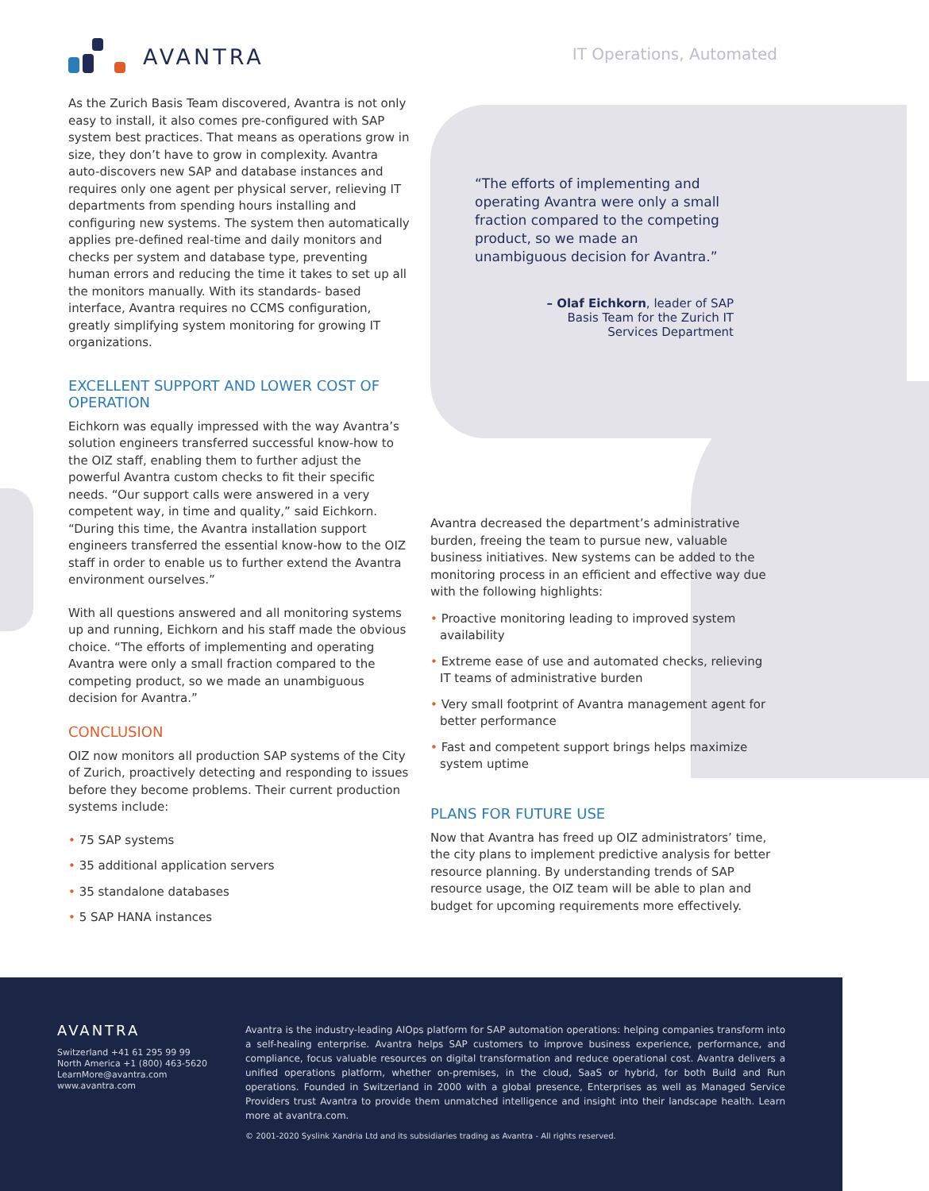AVANTRA IT Operations, Automated
As the Zurich Basis Team discovered, Avantra is not only easy to install, it also comes pre-configured with SAP system best practices. That means as operations grow in size, they don’t have to grow in complexity. Avantra auto-discovers new SAP and database instances and requires only one agent per physical server, relieving IT departments from spending hours installing and configuring new systems. The system then automatically applies pre-defined real-time and daily monitors and checks per system and database type, preventing human errors and reducing the time it takes to set up all the monitors manually. With its standards- based interface, Avantra requires no CCMS configuration, greatly simplifying system monitoring for growing IT organizations.
EXCELLENT SUPPORT AND LOWER COST OF OPERATION
Eichkorn was equally impressed with the way Avantra’s solution engineers transferred successful know-how to the OIZ staff, enabling them to further adjust the powerful Avantra custom checks to fit their specific needs. “Our support calls were answered in a very competent way, in time and quality,” said Eichkorn. “During this time, the Avantra installation support engineers transferred the essential know-how to the OIZ staff in order to enable us to further extend the Avantra environment ourselves.”
With all questions answered and all monitoring systems up and running, Eichkorn and his staff made the obvious choice. “The efforts of implementing and operating Avantra were only a small fraction compared to the competing product, so we made an unambiguous decision for Avantra.”
CONCLUSION
OIZ now monitors all production SAP systems of the City of Zurich, proactively detecting and responding to issues before they become problems. Their current production systems include:
• 75 SAP systems
• 35 additional application servers
• 35 standalone databases
• 5 SAP HANA instances
“The efforts of implementing and operating Avantra were only a small fraction compared to the competing product, so we made an unambiguous decision for Avantra.”
– Olaf Eichkorn, leader of SAP
Basis Team for the Zurich IT
Services Department
Avantra decreased the department’s administrative burden, freeing the team to pursue new, valuable business initiatives. New systems can be added to the monitoring process in an efficient and effective way due with the following highlights:
• Proactive monitoring leading to improved system availability
• Extreme ease of use and automated checks, relieving IT teams of administrative burden
• Very small footprint of Avantra management agent for better performance
• Fast and competent support brings helps maximize system uptime
PLANS FOR FUTURE USE
Now that Avantra has freed up OIZ administrators’ time, the city plans to implement predictive analysis for better resource planning. By understanding trends of SAP resource usage, the OIZ team will be able to plan and budget for upcoming requirements more effectively.
AVANTRA
Switzerland +41 61 295 99 99
North America +1 (800) 463-5620
LearnMore@avantra.com
www.avantra.com
Avantra is the industry-leading AIOps platform for SAP automation operations: helping companies transform into a self-healing enterprise. Avantra helps SAP customers to improve business experience, performance, and compliance, focus valuable resources on digital transformation and reduce operational cost. Avantra delivers a unified operations platform, whether on-premises, in the cloud, SaaS or hybrid, for both Build and Run operations. Founded in Switzerland in 2000 with a global presence, Enterprises as well as Managed Service Providers trust Avantra to provide them unmatched intelligence and insight into their landscape health. Learn more at avantra.com.
© 2001-2020 Syslink Xandria Ltd and its subsidiaries trading as Avantra - All rights reserved.